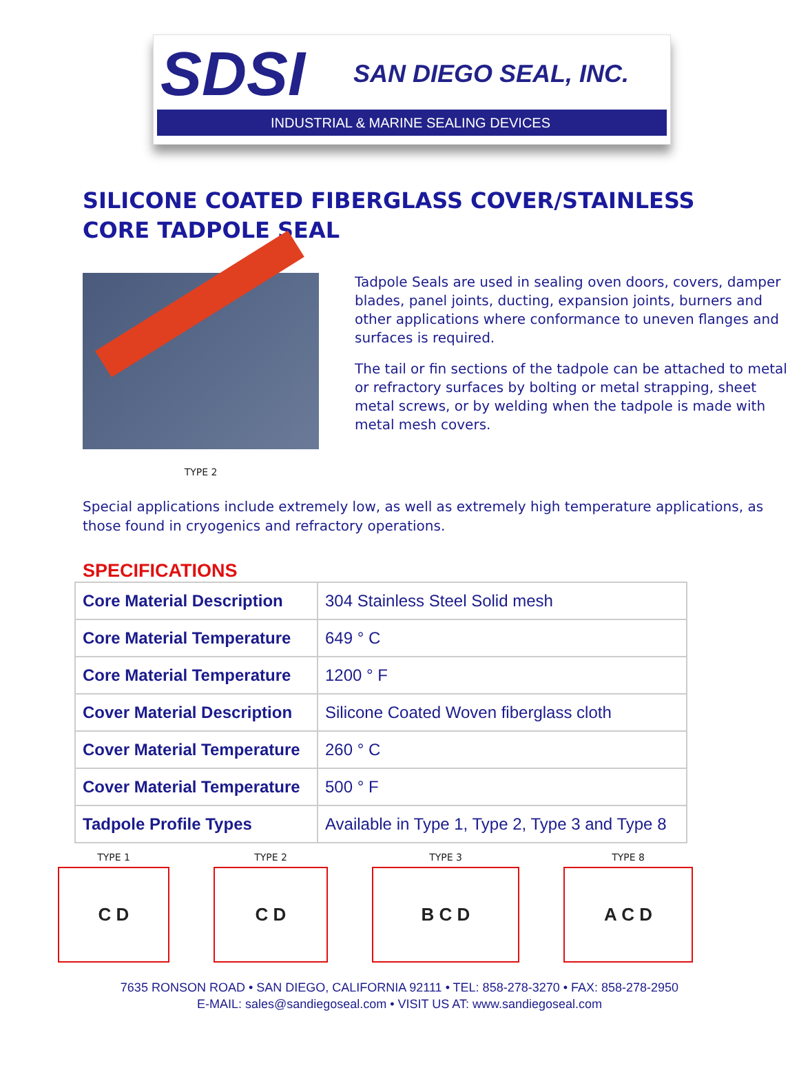SDSI SAN DIEGO SEAL, INC.
INDUSTRIAL & MARINE SEALING DEVICES
SILICONE COATED FIBERGLASS COVER/STAINLESS
CORE TADPOLE SEAL
TYPE 2
Tadpole Seals are used in sealing oven doors, covers, damper blades, panel joints, ducting, expansion joints, burners and other applications where conformance to uneven flanges and surfaces is required.
The tail or fin sections of the tadpole can be attached to metal or refractory surfaces by bolting or metal strapping, sheet metal screws, or by welding when the tadpole is made with metal mesh covers.
Special applications include extremely low, as well as extremely high temperature applications, as those found in cryogenics and refractory operations.
SPECIFICATIONS
| Core Material Description | 304 Stainless Steel Solid mesh |
| Core Material Temperature | 649 ° C |
| Core Material Temperature | 1200 ° F |
| Cover Material Description | Silicone Coated Woven fiberglass cloth |
| Cover Material Temperature | 260 ° C |
| Cover Material Temperature | 500 ° F |
| Tadpole Profile Types | Available in Type 1, Type 2, Type 3 and Type 8 |
TYPE 1
C D
TYPE 2
C D
TYPE 3
B C D
TYPE 8
A C D
7635 RONSON ROAD • SAN DIEGO, CALIFORNIA 92111 • TEL: 858-278-3270 • FAX: 858-278-2950
E-MAIL: sales@sandiegoseal.com • VISIT US AT: www.sandiegoseal.com